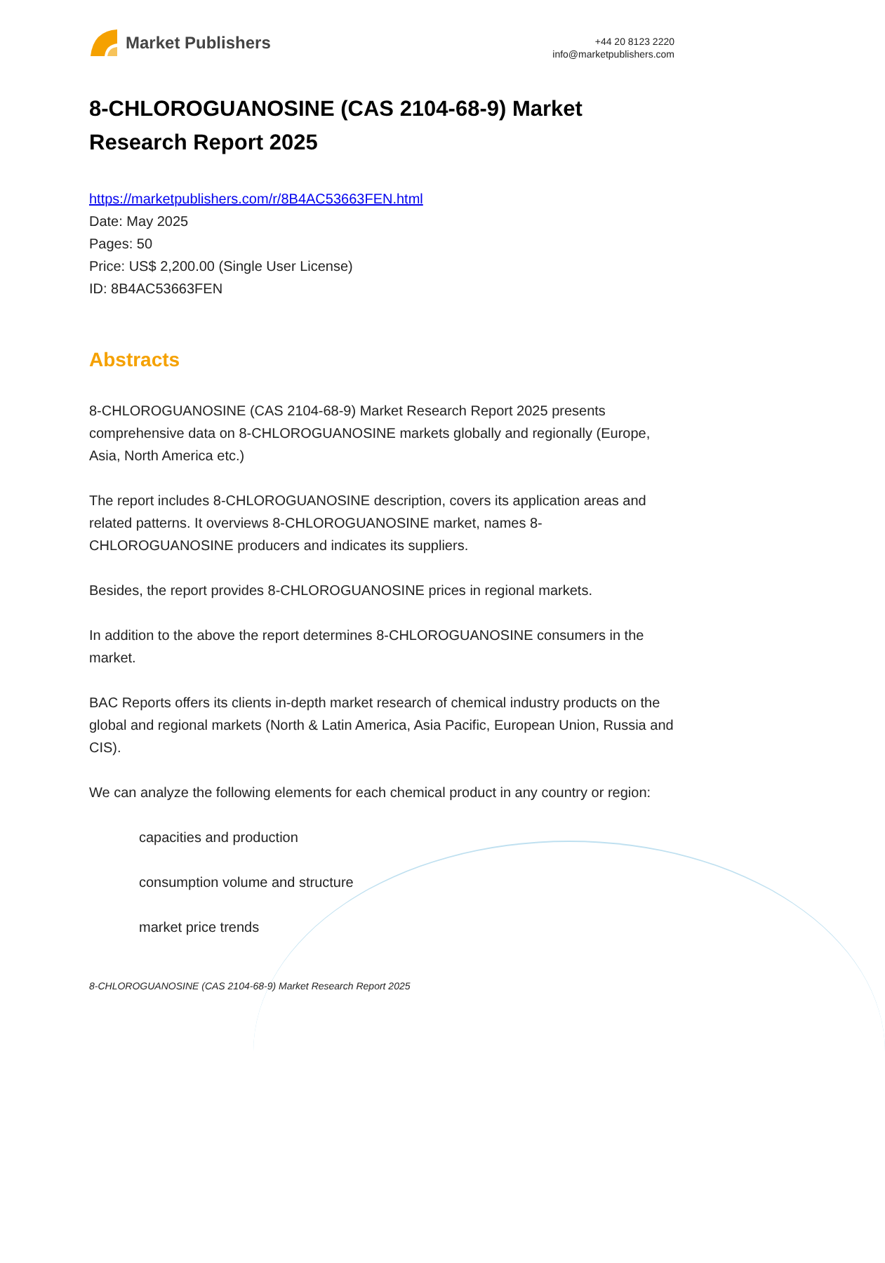Market Publishers
+44 20 8123 2220
info@marketpublishers.com
8-CHLOROGUANOSINE (CAS 2104-68-9) Market Research Report 2025
https://marketpublishers.com/r/8B4AC53663FEN.html
Date: May 2025
Pages: 50
Price: US$ 2,200.00 (Single User License)
ID: 8B4AC53663FEN
Abstracts
8-CHLOROGUANOSINE (CAS 2104-68-9) Market Research Report 2025 presents comprehensive data on 8-CHLOROGUANOSINE markets globally and regionally (Europe, Asia, North America etc.)
The report includes 8-CHLOROGUANOSINE description, covers its application areas and related patterns. It overviews 8-CHLOROGUANOSINE market, names 8-CHLOROGUANOSINE producers and indicates its suppliers.
Besides, the report provides 8-CHLOROGUANOSINE prices in regional markets.
In addition to the above the report determines 8-CHLOROGUANOSINE consumers in the market.
BAC Reports offers its clients in-depth market research of chemical industry products on the global and regional markets (North & Latin America, Asia Pacific, European Union, Russia and CIS).
We can analyze the following elements for each chemical product in any country or region:
capacities and production
consumption volume and structure
market price trends
8-CHLOROGUANOSINE (CAS 2104-68-9) Market Research Report 2025